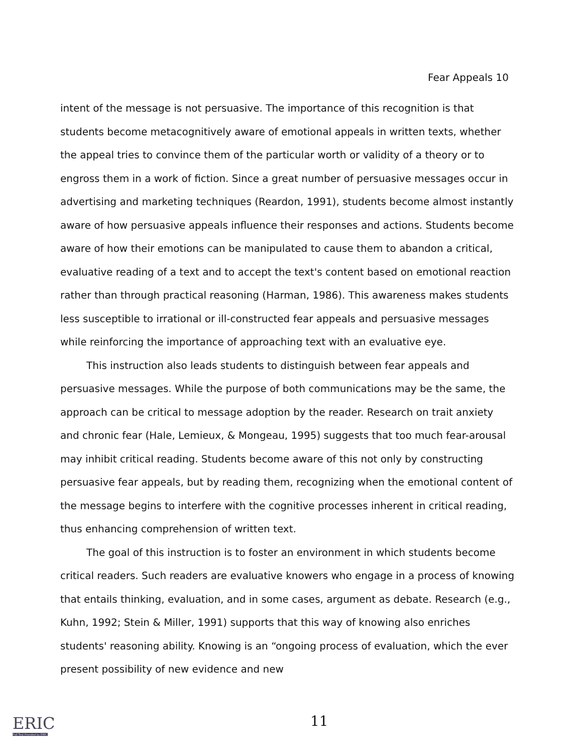Fear Appeals 10
intent of the message is not persuasive. The importance of this recognition is that students become metacognitively aware of emotional appeals in written texts, whether the appeal tries to convince them of the particular worth or validity of a theory or to engross them in a work of fiction. Since a great number of persuasive messages occur in advertising and marketing techniques (Reardon, 1991), students become almost instantly aware of how persuasive appeals influence their responses and actions. Students become aware of how their emotions can be manipulated to cause them to abandon a critical, evaluative reading of a text and to accept the text's content based on emotional reaction rather than through practical reasoning (Harman, 1986). This awareness makes students less susceptible to irrational or ill-constructed fear appeals and persuasive messages while reinforcing the importance of approaching text with an evaluative eye.
This instruction also leads students to distinguish between fear appeals and persuasive messages. While the purpose of both communications may be the same, the approach can be critical to message adoption by the reader. Research on trait anxiety and chronic fear (Hale, Lemieux, & Mongeau, 1995) suggests that too much fear-arousal may inhibit critical reading. Students become aware of this not only by constructing persuasive fear appeals, but by reading them, recognizing when the emotional content of the message begins to interfere with the cognitive processes inherent in critical reading, thus enhancing comprehension of written text.
The goal of this instruction is to foster an environment in which students become critical readers. Such readers are evaluative knowers who engage in a process of knowing that entails thinking, evaluation, and in some cases, argument as debate. Research (e.g., Kuhn, 1992; Stein & Miller, 1991) supports that this way of knowing also enriches students' reasoning ability. Knowing is an “ongoing process of evaluation, which the ever present possibility of new evidence and new
ERIC
Full Text Provided by ERIC
11